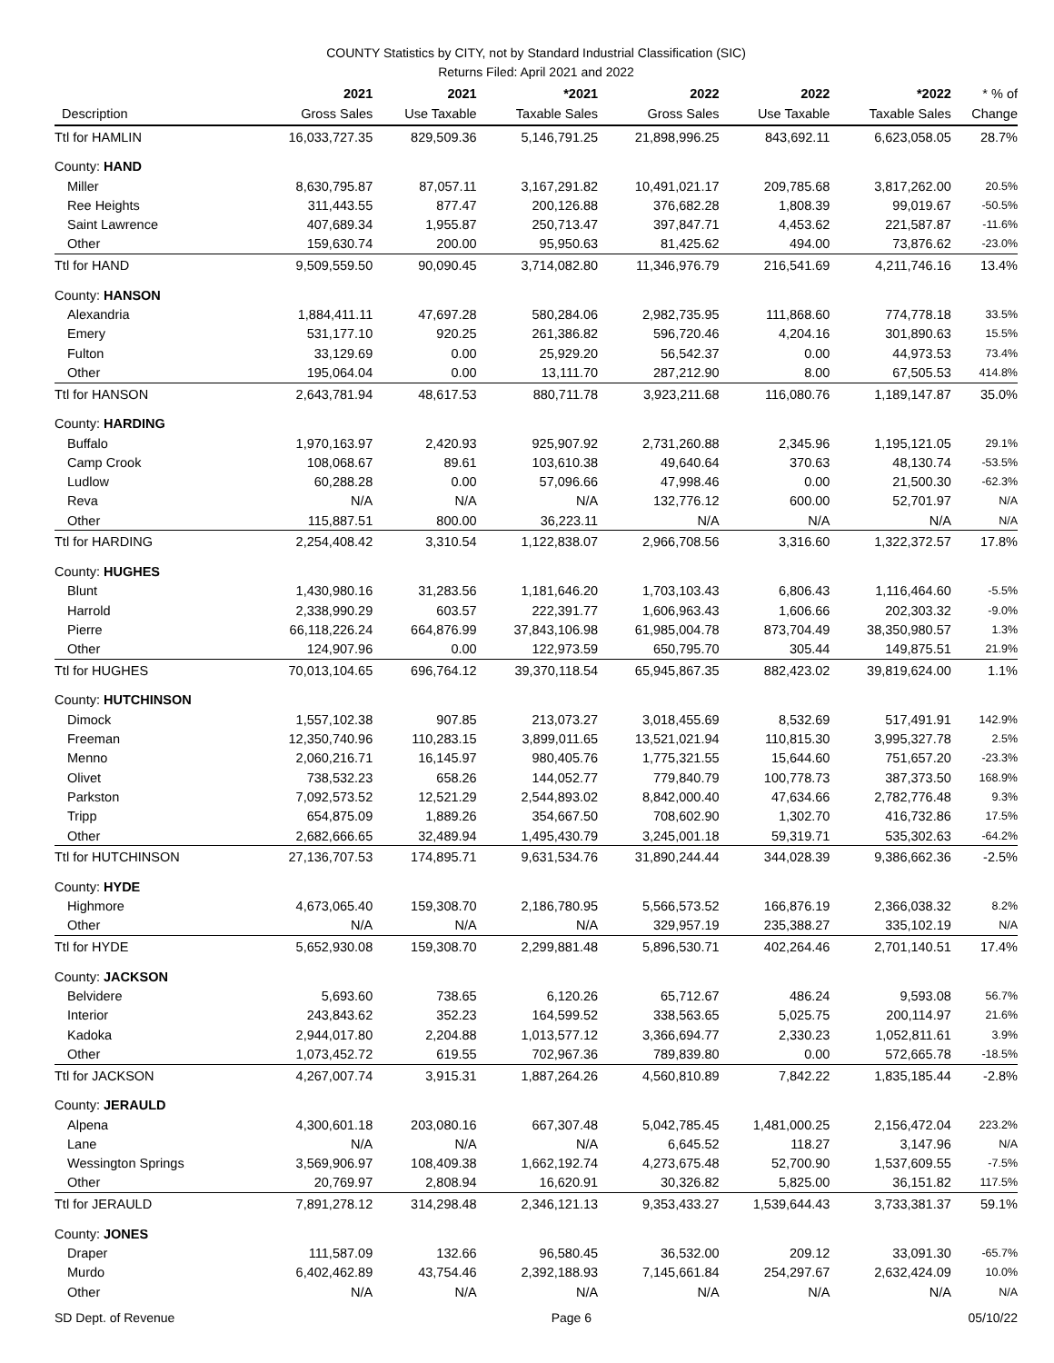COUNTY Statistics by CITY, not by Standard Industrial Classification (SIC)
Returns Filed: April 2021 and 2022
| | 2021 | 2021 | *2021 | 2022 | 2022 | *2022 | * % of |
| --- | --- | --- | --- | --- | --- | --- | --- |
| Description | Gross Sales | Use Taxable | Taxable Sales | Gross Sales | Use Taxable | Taxable Sales | Change |
| Ttl for HAMLIN | 16,033,727.35 | 829,509.36 | 5,146,791.25 | 21,898,996.25 | 843,692.11 | 6,623,058.05 | 28.7% |
| County: HAND | | | | | | | |
| Miller | 8,630,795.87 | 87,057.11 | 3,167,291.82 | 10,491,021.17 | 209,785.68 | 3,817,262.00 | 20.5% |
| Ree Heights | 311,443.55 | 877.47 | 200,126.88 | 376,682.28 | 1,808.39 | 99,019.67 | -50.5% |
| Saint Lawrence | 407,689.34 | 1,955.87 | 250,713.47 | 397,847.71 | 4,453.62 | 221,587.87 | -11.6% |
| Other | 159,630.74 | 200.00 | 95,950.63 | 81,425.62 | 494.00 | 73,876.62 | -23.0% |
| Ttl for HAND | 9,509,559.50 | 90,090.45 | 3,714,082.80 | 11,346,976.79 | 216,541.69 | 4,211,746.16 | 13.4% |
| County: HANSON | | | | | | | |
| Alexandria | 1,884,411.11 | 47,697.28 | 580,284.06 | 2,982,735.95 | 111,868.60 | 774,778.18 | 33.5% |
| Emery | 531,177.10 | 920.25 | 261,386.82 | 596,720.46 | 4,204.16 | 301,890.63 | 15.5% |
| Fulton | 33,129.69 | 0.00 | 25,929.20 | 56,542.37 | 0.00 | 44,973.53 | 73.4% |
| Other | 195,064.04 | 0.00 | 13,111.70 | 287,212.90 | 8.00 | 67,505.53 | 414.8% |
| Ttl for HANSON | 2,643,781.94 | 48,617.53 | 880,711.78 | 3,923,211.68 | 116,080.76 | 1,189,147.87 | 35.0% |
| County: HARDING | | | | | | | |
| Buffalo | 1,970,163.97 | 2,420.93 | 925,907.92 | 2,731,260.88 | 2,345.96 | 1,195,121.05 | 29.1% |
| Camp Crook | 108,068.67 | 89.61 | 103,610.38 | 49,640.64 | 370.63 | 48,130.74 | -53.5% |
| Ludlow | 60,288.28 | 0.00 | 57,096.66 | 47,998.46 | 0.00 | 21,500.30 | -62.3% |
| Reva | N/A | N/A | N/A | 132,776.12 | 600.00 | 52,701.97 | N/A |
| Other | 115,887.51 | 800.00 | 36,223.11 | N/A | N/A | N/A | N/A |
| Ttl for HARDING | 2,254,408.42 | 3,310.54 | 1,122,838.07 | 2,966,708.56 | 3,316.60 | 1,322,372.57 | 17.8% |
| County: HUGHES | | | | | | | |
| Blunt | 1,430,980.16 | 31,283.56 | 1,181,646.20 | 1,703,103.43 | 6,806.43 | 1,116,464.60 | -5.5% |
| Harrold | 2,338,990.29 | 603.57 | 222,391.77 | 1,606,963.43 | 1,606.66 | 202,303.32 | -9.0% |
| Pierre | 66,118,226.24 | 664,876.99 | 37,843,106.98 | 61,985,004.78 | 873,704.49 | 38,350,980.57 | 1.3% |
| Other | 124,907.96 | 0.00 | 122,973.59 | 650,795.70 | 305.44 | 149,875.51 | 21.9% |
| Ttl for HUGHES | 70,013,104.65 | 696,764.12 | 39,370,118.54 | 65,945,867.35 | 882,423.02 | 39,819,624.00 | 1.1% |
| County: HUTCHINSON | | | | | | | |
| Dimock | 1,557,102.38 | 907.85 | 213,073.27 | 3,018,455.69 | 8,532.69 | 517,491.91 | 142.9% |
| Freeman | 12,350,740.96 | 110,283.15 | 3,899,011.65 | 13,521,021.94 | 110,815.30 | 3,995,327.78 | 2.5% |
| Menno | 2,060,216.71 | 16,145.97 | 980,405.76 | 1,775,321.55 | 15,644.60 | 751,657.20 | -23.3% |
| Olivet | 738,532.23 | 658.26 | 144,052.77 | 779,840.79 | 100,778.73 | 387,373.50 | 168.9% |
| Parkston | 7,092,573.52 | 12,521.29 | 2,544,893.02 | 8,842,000.40 | 47,634.66 | 2,782,776.48 | 9.3% |
| Tripp | 654,875.09 | 1,889.26 | 354,667.50 | 708,602.90 | 1,302.70 | 416,732.86 | 17.5% |
| Other | 2,682,666.65 | 32,489.94 | 1,495,430.79 | 3,245,001.18 | 59,319.71 | 535,302.63 | -64.2% |
| Ttl for HUTCHINSON | 27,136,707.53 | 174,895.71 | 9,631,534.76 | 31,890,244.44 | 344,028.39 | 9,386,662.36 | -2.5% |
| County: HYDE | | | | | | | |
| Highmore | 4,673,065.40 | 159,308.70 | 2,186,780.95 | 5,566,573.52 | 166,876.19 | 2,366,038.32 | 8.2% |
| Other | N/A | N/A | N/A | 329,957.19 | 235,388.27 | 335,102.19 | N/A |
| Ttl for HYDE | 5,652,930.08 | 159,308.70 | 2,299,881.48 | 5,896,530.71 | 402,264.46 | 2,701,140.51 | 17.4% |
| County: JACKSON | | | | | | | |
| Belvidere | 5,693.60 | 738.65 | 6,120.26 | 65,712.67 | 486.24 | 9,593.08 | 56.7% |
| Interior | 243,843.62 | 352.23 | 164,599.52 | 338,563.65 | 5,025.75 | 200,114.97 | 21.6% |
| Kadoka | 2,944,017.80 | 2,204.88 | 1,013,577.12 | 3,366,694.77 | 2,330.23 | 1,052,811.61 | 3.9% |
| Other | 1,073,452.72 | 619.55 | 702,967.36 | 789,839.80 | 0.00 | 572,665.78 | -18.5% |
| Ttl for JACKSON | 4,267,007.74 | 3,915.31 | 1,887,264.26 | 4,560,810.89 | 7,842.22 | 1,835,185.44 | -2.8% |
| County: JERAULD | | | | | | | |
| Alpena | 4,300,601.18 | 203,080.16 | 667,307.48 | 5,042,785.45 | 1,481,000.25 | 2,156,472.04 | 223.2% |
| Lane | N/A | N/A | N/A | 6,645.52 | 118.27 | 3,147.96 | N/A |
| Wessington Springs | 3,569,906.97 | 108,409.38 | 1,662,192.74 | 4,273,675.48 | 52,700.90 | 1,537,609.55 | -7.5% |
| Other | 20,769.97 | 2,808.94 | 16,620.91 | 30,326.82 | 5,825.00 | 36,151.82 | 117.5% |
| Ttl for JERAULD | 7,891,278.12 | 314,298.48 | 2,346,121.13 | 9,353,433.27 | 1,539,644.43 | 3,733,381.37 | 59.1% |
| County: JONES | | | | | | | |
| Draper | 111,587.09 | 132.66 | 96,580.45 | 36,532.00 | 209.12 | 33,091.30 | -65.7% |
| Murdo | 6,402,462.89 | 43,754.46 | 2,392,188.93 | 7,145,661.84 | 254,297.67 | 2,632,424.09 | 10.0% |
| Other | N/A | N/A | N/A | N/A | N/A | N/A | N/A |
SD Dept. of Revenue Page 6 05/10/22